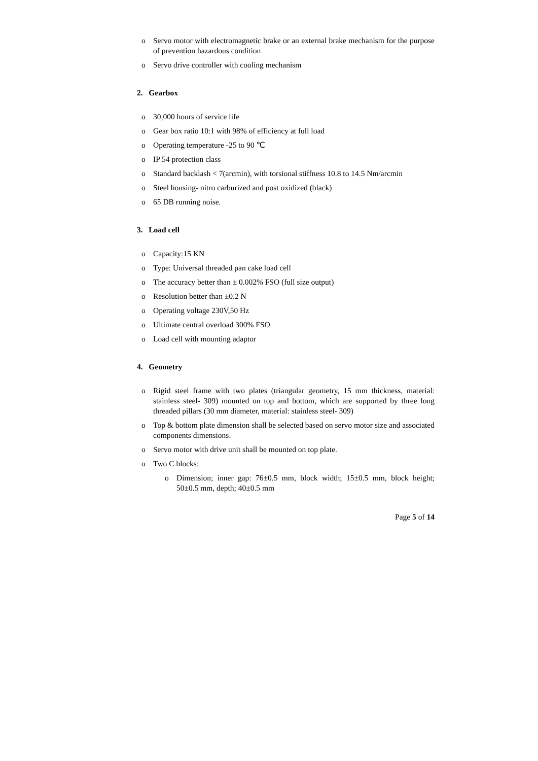o Servo motor with electromagnetic brake or an external brake mechanism for the purpose of prevention hazardous condition
o Servo drive controller with cooling mechanism
2. Gearbox
o 30,000 hours of service life
o Gear box ratio 10:1 with 98% of efficiency at full load
o Operating temperature -25 to 90 ℃
o IP 54 protection class
o Standard backlash < 7(arcmin), with torsional stiffness 10.8 to 14.5 Nm/arcmin
o Steel housing- nitro carburized and post oxidized (black)
o 65 DB running noise.
3. Load cell
o Capacity:15 KN
o Type: Universal threaded pan cake load cell
o The accuracy better than ± 0.002% FSO (full size output)
o Resolution better than ±0.2 N
o Operating voltage 230V,50 Hz
o Ultimate central overload 300% FSO
o Load cell with mounting adaptor
4. Geometry
o Rigid steel frame with two plates (triangular geometry, 15 mm thickness, material: stainless steel- 309) mounted on top and bottom, which are supported by three long threaded pillars (30 mm diameter, material: stainless steel- 309)
o Top & bottom plate dimension shall be selected based on servo motor size and associated components dimensions.
o Servo motor with drive unit shall be mounted on top plate.
o Two C blocks:
o Dimension; inner gap: 76±0.5 mm, block width; 15±0.5 mm, block height; 50±0.5 mm, depth; 40±0.5 mm
Page 5 of 14